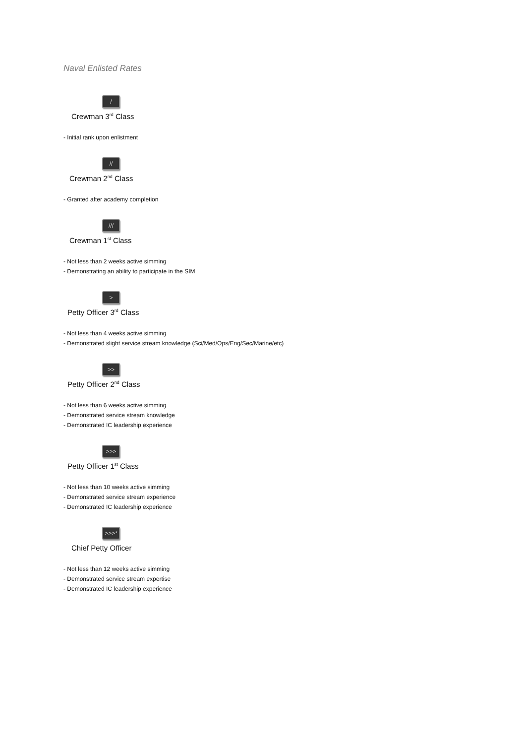Naval Enlisted Rates
/
Crewman 3<sup>rd</sup> Class
- Initial rank upon enlistment
//
Crewman 2<sup>nd</sup> Class
- Granted after academy completion
///
Crewman 1<sup>st</sup> Class
- Not less than 2 weeks active simming
- Demonstrating an ability to participate in the SIM
>
Petty Officer 3<sup>rd</sup> Class
- Not less than 4 weeks active simming
- Demonstrated slight service stream knowledge (Sci/Med/Ops/Eng/Sec/Marine/etc)
>>
Petty Officer 2<sup>nd</sup> Class
- Not less than 6 weeks active simming
- Demonstrated service stream knowledge
- Demonstrated IC leadership experience
>>>
Petty Officer 1<sup>st</sup> Class
- Not less than 10 weeks active simming
- Demonstrated service stream experience
- Demonstrated IC leadership experience
>>>*
Chief Petty Officer
- Not less than 12 weeks active simming
- Demonstrated service stream expertise
- Demonstrated IC leadership experience